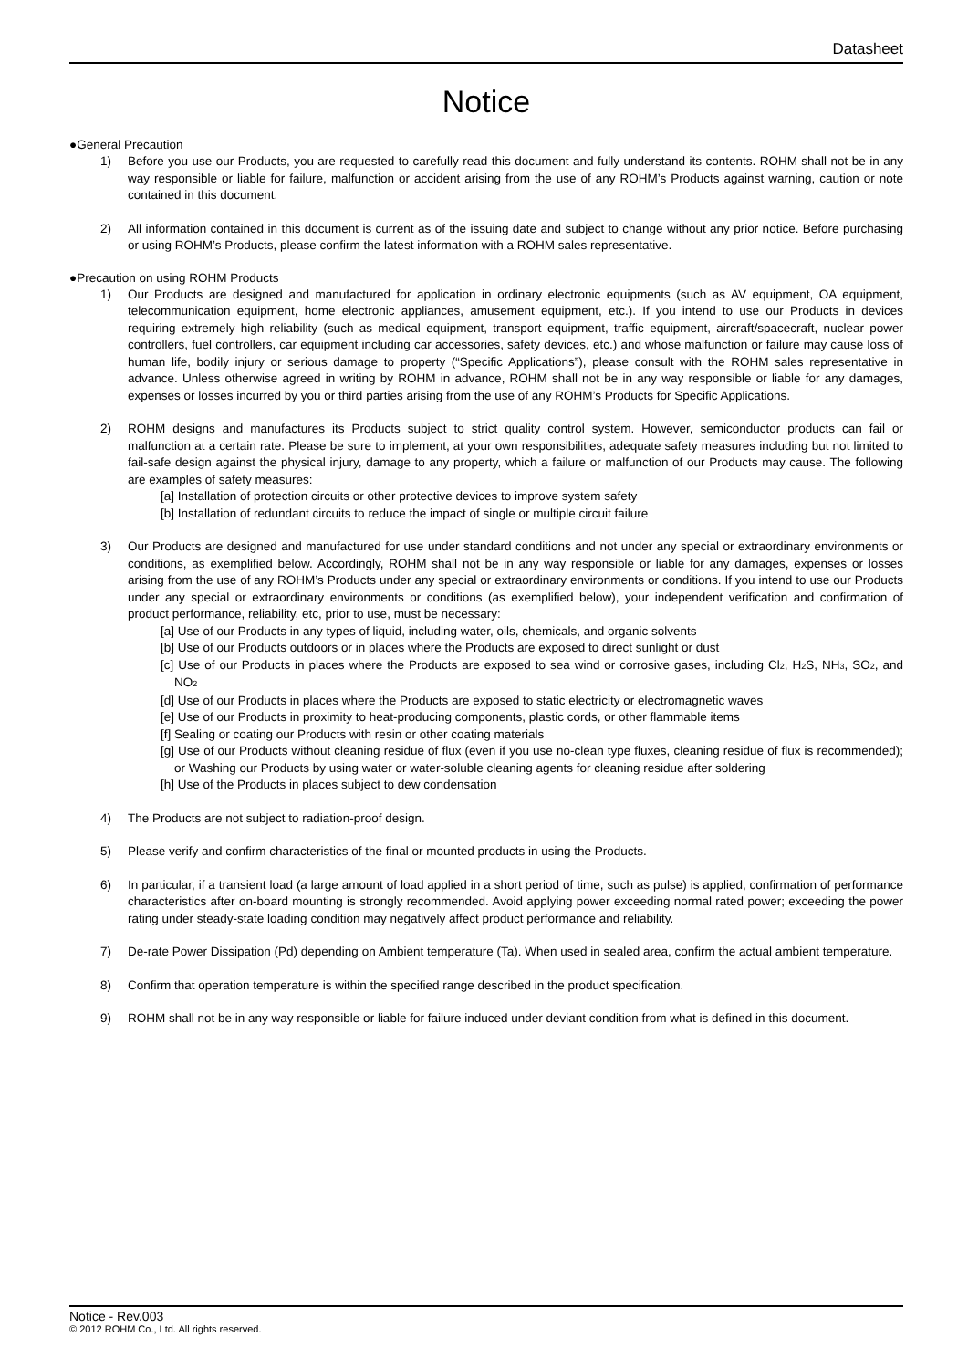Datasheet
Notice
●General Precaution
1) Before you use our Products, you are requested to carefully read this document and fully understand its contents. ROHM shall not be in any way responsible or liable for failure, malfunction or accident arising from the use of any ROHM’s Products against warning, caution or note contained in this document.
2) All information contained in this document is current as of the issuing date and subject to change without any prior notice. Before purchasing or using ROHM’s Products, please confirm the latest information with a ROHM sales representative.
●Precaution on using ROHM Products
1) Our Products are designed and manufactured for application in ordinary electronic equipments (such as AV equipment, OA equipment, telecommunication equipment, home electronic appliances, amusement equipment, etc.). If you intend to use our Products in devices requiring extremely high reliability (such as medical equipment, transport equipment, traffic equipment, aircraft/spacecraft, nuclear power controllers, fuel controllers, car equipment including car accessories, safety devices, etc.) and whose malfunction or failure may cause loss of human life, bodily injury or serious damage to property (“Specific Applications”), please consult with the ROHM sales representative in advance. Unless otherwise agreed in writing by ROHM in advance, ROHM shall not be in any way responsible or liable for any damages, expenses or losses incurred by you or third parties arising from the use of any ROHM’s Products for Specific Applications.
2) ROHM designs and manufactures its Products subject to strict quality control system. However, semiconductor products can fail or malfunction at a certain rate. Please be sure to implement, at your own responsibilities, adequate safety measures including but not limited to fail-safe design against the physical injury, damage to any property, which a failure or malfunction of our Products may cause. The following are examples of safety measures:
[a] Installation of protection circuits or other protective devices to improve system safety
[b] Installation of redundant circuits to reduce the impact of single or multiple circuit failure
3) Our Products are designed and manufactured for use under standard conditions and not under any special or extraordinary environments or conditions, as exemplified below. Accordingly, ROHM shall not be in any way responsible or liable for any damages, expenses or losses arising from the use of any ROHM’s Products under any special or extraordinary environments or conditions. If you intend to use our Products under any special or extraordinary environments or conditions (as exemplified below), your independent verification and confirmation of product performance, reliability, etc, prior to use, must be necessary:
[a] Use of our Products in any types of liquid, including water, oils, chemicals, and organic solvents
[b] Use of our Products outdoors or in places where the Products are exposed to direct sunlight or dust
[c] Use of our Products in places where the Products are exposed to sea wind or corrosive gases, including Cl<sub>2</sub>, H<sub>2</sub>S, NH<sub>3</sub>, SO<sub>2</sub>, and NO<sub>2</sub>
[d] Use of our Products in places where the Products are exposed to static electricity or electromagnetic waves
[e] Use of our Products in proximity to heat-producing components, plastic cords, or other flammable items
[f] Sealing or coating our Products with resin or other coating materials
[g] Use of our Products without cleaning residue of flux (even if you use no-clean type fluxes, cleaning residue of flux is recommended); or Washing our Products by using water or water-soluble cleaning agents for cleaning residue after soldering
[h] Use of the Products in places subject to dew condensation
4) The Products are not subject to radiation-proof design.
5) Please verify and confirm characteristics of the final or mounted products in using the Products.
6) In particular, if a transient load (a large amount of load applied in a short period of time, such as pulse) is applied, confirmation of performance characteristics after on-board mounting is strongly recommended. Avoid applying power exceeding normal rated power; exceeding the power rating under steady-state loading condition may negatively affect product performance and reliability.
7) De-rate Power Dissipation (Pd) depending on Ambient temperature (Ta). When used in sealed area, confirm the actual ambient temperature.
8) Confirm that operation temperature is within the specified range described in the product specification.
9) ROHM shall not be in any way responsible or liable for failure induced under deviant condition from what is defined in this document.
Notice - Rev.003
© 2012 ROHM Co., Ltd. All rights reserved.